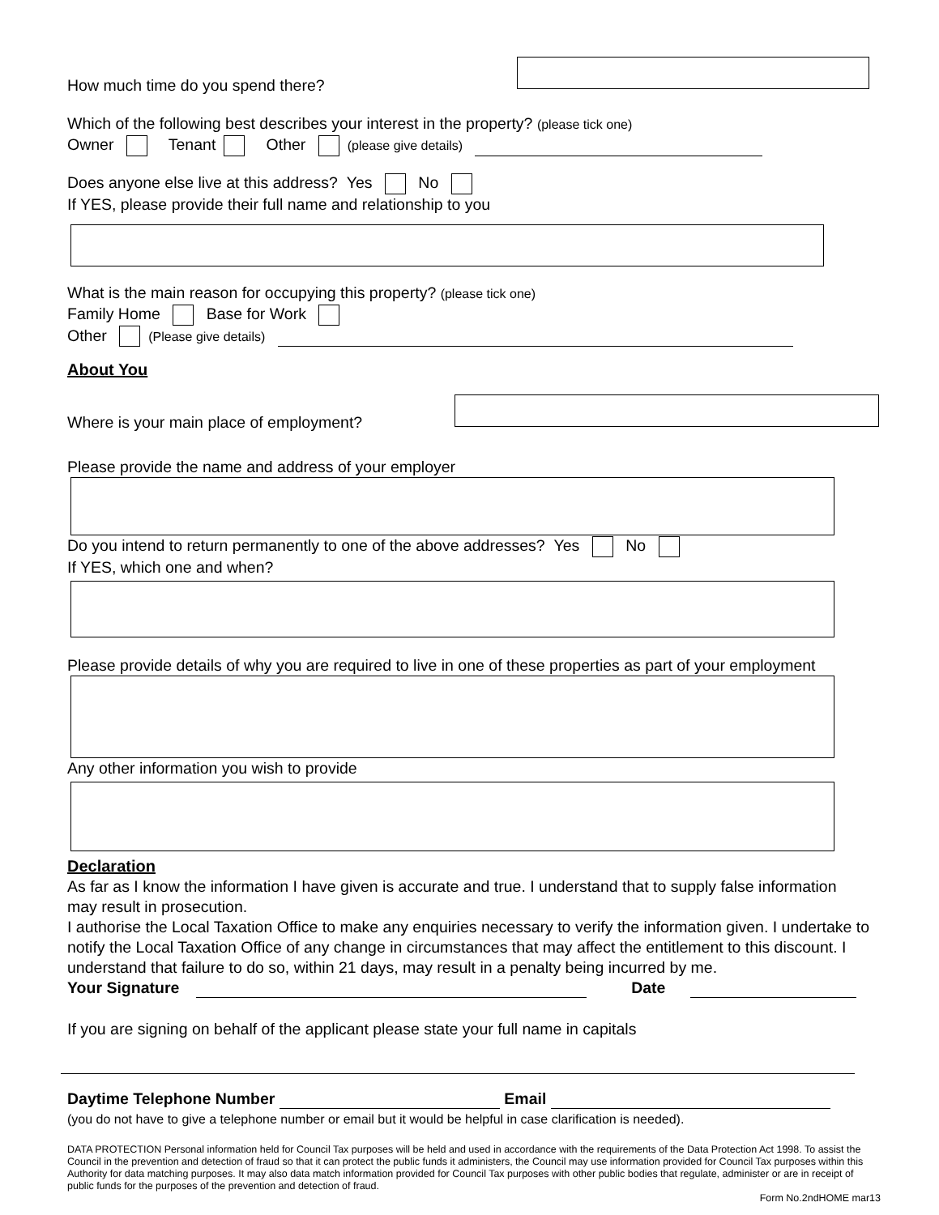How much time do you spend there?
Which of the following best describes your interest in the property? (please tick one)
Owner Tenant Other (please give details)
Does anyone else live at this address? Yes No
If YES, please provide their full name and relationship to you
What is the main reason for occupying this property? (please tick one)
Family Home Base for Work
Other (Please give details)
About You
Where is your main place of employment?
Please provide the name and address of your employer
Do you intend to return permanently to one of the above addresses? Yes No
If YES, which one and when?
Please provide details of why you are required to live in one of these properties as part of your employment
Any other information you wish to provide
Declaration
As far as I know the information I have given is accurate and true. I understand that to supply false information may result in prosecution.
I authorise the Local Taxation Office to make any enquiries necessary to verify the information given. I undertake to notify the Local Taxation Office of any change in circumstances that may affect the entitlement to this discount. I understand that failure to do so, within 21 days, may result in a penalty being incurred by me.
Your Signature Date
If you are signing on behalf of the applicant please state your full name in capitals
Daytime Telephone Number Email
(you do not have to give a telephone number or email but it would be helpful in case clarification is needed).
DATA PROTECTION Personal information held for Council Tax purposes will be held and used in accordance with the requirements of the Data Protection Act 1998. To assist the Council in the prevention and detection of fraud so that it can protect the public funds it administers, the Council may use information provided for Council Tax purposes within this Authority for data matching purposes. It may also data match information provided for Council Tax purposes with other public bodies that regulate, administer or are in receipt of public funds for the purposes of the prevention and detection of fraud.
Form No.2ndHOME mar13